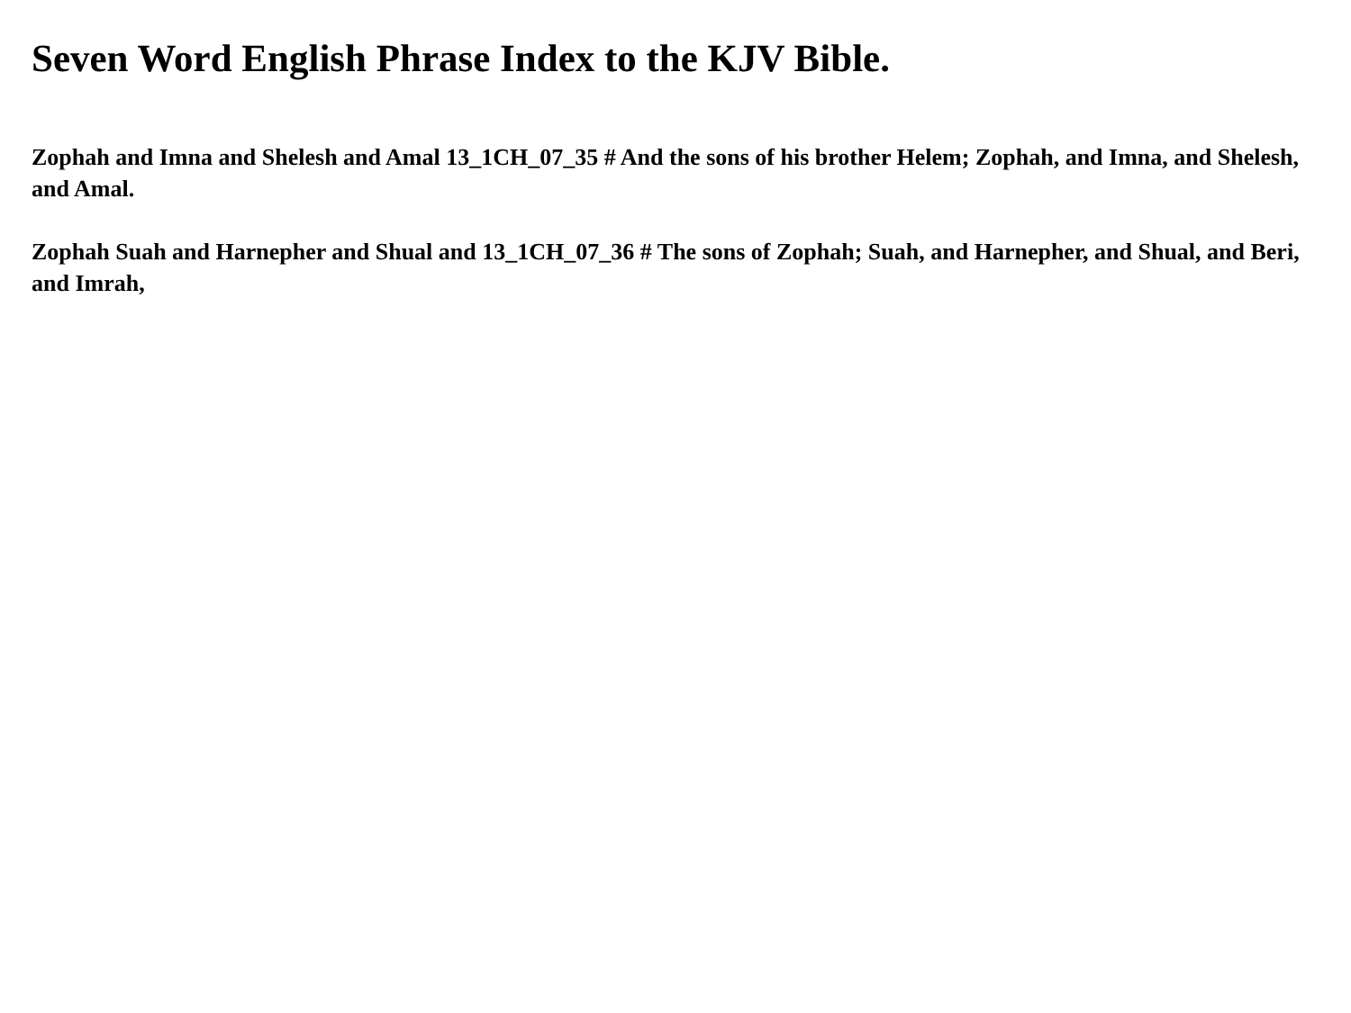Seven Word English Phrase Index to the KJV Bible.
Zophah and Imna and Shelesh and Amal 13_1CH_07_35 # And the sons of his brother Helem; Zophah, and Imna, and Shelesh, and Amal.
Zophah Suah and Harnepher and Shual and 13_1CH_07_36 # The sons of Zophah; Suah, and Harnepher, and Shual, and Beri, and Imrah,